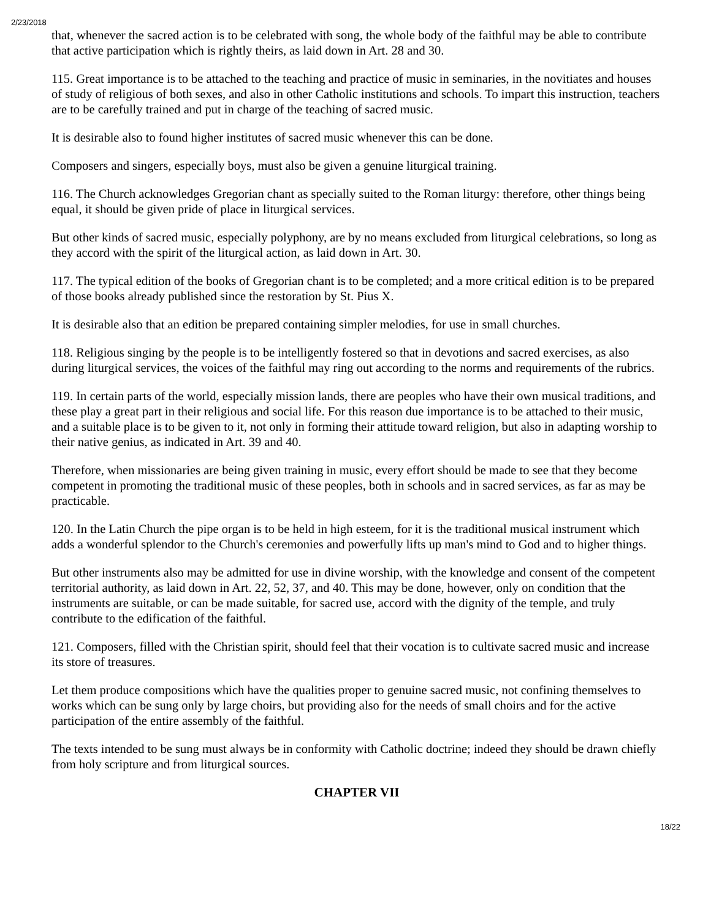2/23/2018
that, whenever the sacred action is to be celebrated with song, the whole body of the faithful may be able to contribute that active participation which is rightly theirs, as laid down in Art. 28 and 30.
115. Great importance is to be attached to the teaching and practice of music in seminaries, in the novitiates and houses of study of religious of both sexes, and also in other Catholic institutions and schools. To impart this instruction, teachers are to be carefully trained and put in charge of the teaching of sacred music.
It is desirable also to found higher institutes of sacred music whenever this can be done.
Composers and singers, especially boys, must also be given a genuine liturgical training.
116. The Church acknowledges Gregorian chant as specially suited to the Roman liturgy: therefore, other things being equal, it should be given pride of place in liturgical services.
But other kinds of sacred music, especially polyphony, are by no means excluded from liturgical celebrations, so long as they accord with the spirit of the liturgical action, as laid down in Art. 30.
117. The typical edition of the books of Gregorian chant is to be completed; and a more critical edition is to be prepared of those books already published since the restoration by St. Pius X.
It is desirable also that an edition be prepared containing simpler melodies, for use in small churches.
118. Religious singing by the people is to be intelligently fostered so that in devotions and sacred exercises, as also during liturgical services, the voices of the faithful may ring out according to the norms and requirements of the rubrics.
119. In certain parts of the world, especially mission lands, there are peoples who have their own musical traditions, and these play a great part in their religious and social life. For this reason due importance is to be attached to their music, and a suitable place is to be given to it, not only in forming their attitude toward religion, but also in adapting worship to their native genius, as indicated in Art. 39 and 40.
Therefore, when missionaries are being given training in music, every effort should be made to see that they become competent in promoting the traditional music of these peoples, both in schools and in sacred services, as far as may be practicable.
120. In the Latin Church the pipe organ is to be held in high esteem, for it is the traditional musical instrument which adds a wonderful splendor to the Church's ceremonies and powerfully lifts up man's mind to God and to higher things.
But other instruments also may be admitted for use in divine worship, with the knowledge and consent of the competent territorial authority, as laid down in Art. 22, 52, 37, and 40. This may be done, however, only on condition that the instruments are suitable, or can be made suitable, for sacred use, accord with the dignity of the temple, and truly contribute to the edification of the faithful.
121. Composers, filled with the Christian spirit, should feel that their vocation is to cultivate sacred music and increase its store of treasures.
Let them produce compositions which have the qualities proper to genuine sacred music, not confining themselves to works which can be sung only by large choirs, but providing also for the needs of small choirs and for the active participation of the entire assembly of the faithful.
The texts intended to be sung must always be in conformity with Catholic doctrine; indeed they should be drawn chiefly from holy scripture and from liturgical sources.
CHAPTER VII
18/22